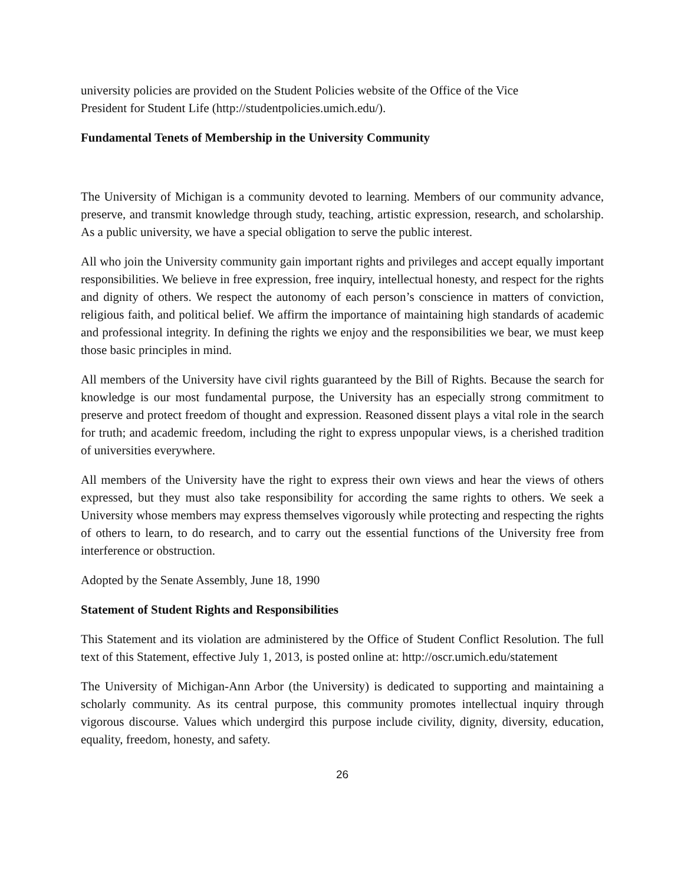university policies are provided on the Student Policies website of the Office of the Vice
President for Student Life (http://studentpolicies.umich.edu/).
Fundamental Tenets of Membership in the University Community
The University of Michigan is a community devoted to learning. Members of our community advance, preserve, and transmit knowledge through study, teaching, artistic expression, research, and scholarship. As a public university, we have a special obligation to serve the public interest.
All who join the University community gain important rights and privileges and accept equally important responsibilities. We believe in free expression, free inquiry, intellectual honesty, and respect for the rights and dignity of others. We respect the autonomy of each person’s conscience in matters of conviction, religious faith, and political belief. We affirm the importance of maintaining high standards of academic and professional integrity. In defining the rights we enjoy and the responsibilities we bear, we must keep those basic principles in mind.
All members of the University have civil rights guaranteed by the Bill of Rights. Because the search for knowledge is our most fundamental purpose, the University has an especially strong commitment to preserve and protect freedom of thought and expression. Reasoned dissent plays a vital role in the search for truth; and academic freedom, including the right to express unpopular views, is a cherished tradition of universities everywhere.
All members of the University have the right to express their own views and hear the views of others expressed, but they must also take responsibility for according the same rights to others. We seek a University whose members may express themselves vigorously while protecting and respecting the rights of others to learn, to do research, and to carry out the essential functions of the University free from interference or obstruction.
Adopted by the Senate Assembly, June 18, 1990
Statement of Student Rights and Responsibilities
This Statement and its violation are administered by the Office of Student Conflict Resolution. The full text of this Statement, effective July 1, 2013, is posted online at: http://oscr.umich.edu/statement
The University of Michigan-Ann Arbor (the University) is dedicated to supporting and maintaining a scholarly community. As its central purpose, this community promotes intellectual inquiry through vigorous discourse. Values which undergird this purpose include civility, dignity, diversity, education, equality, freedom, honesty, and safety.
26